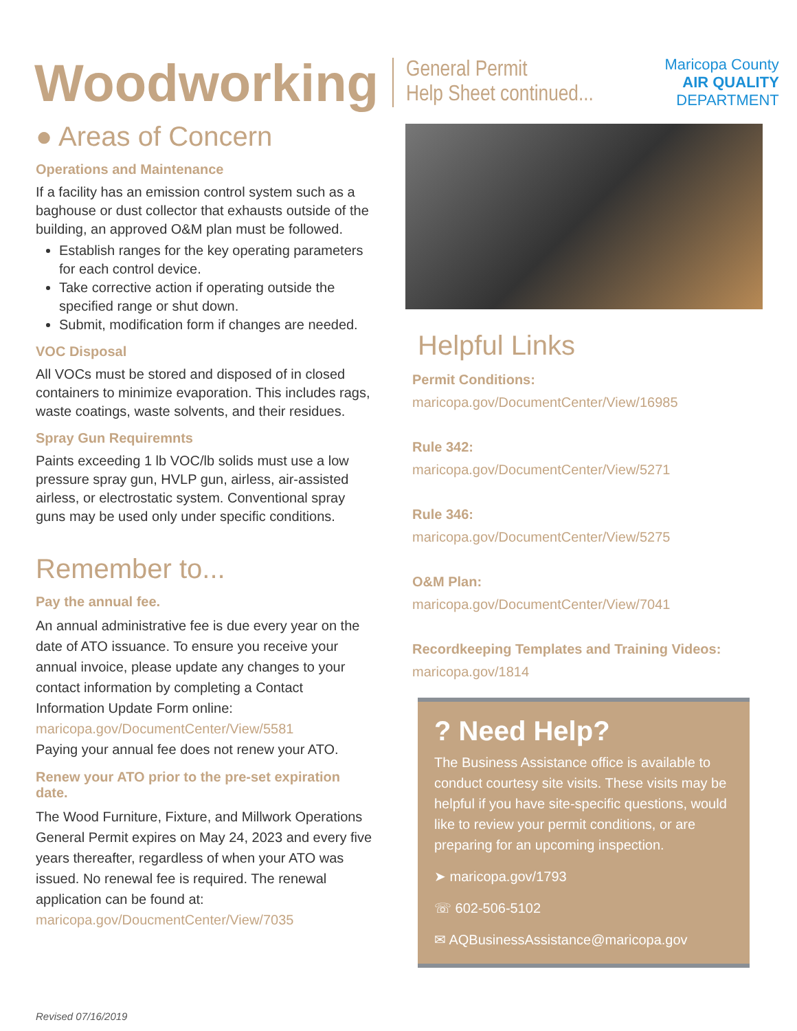Woodworking
General Permit
Help Sheet continued...
Maricopa County
AIR QUALITY
DEPARTMENT
● Areas of Concern
Operations and Maintenance
If a facility has an emission control system such as a baghouse or dust collector that exhausts outside of the building, an approved O&M plan must be followed.
Establish ranges for the key operating parameters for each control device.
Take corrective action if operating outside the specified range or shut down.
Submit, modification form if changes are needed.
VOC Disposal
All VOCs must be stored and disposed of in closed containers to minimize evaporation. This includes rags, waste coatings, waste solvents, and their residues.
Spray Gun Requiremnts
Paints exceeding 1 lb VOC/lb solids must use a low pressure spray gun, HVLP gun, airless, air-assisted airless, or electrostatic system. Conventional spray guns may be used only under specific conditions.
Remember to...
Pay the annual fee.
An annual administrative fee is due every year on the date of ATO issuance. To ensure you receive your annual invoice, please update any changes to your contact information by completing a Contact Information Update Form online:
maricopa.gov/DocumentCenter/View/5581
Paying your annual fee does not renew your ATO.
Renew your ATO prior to the pre-set expiration date.
The Wood Furniture, Fixture, and Millwork Operations General Permit expires on May 24, 2023 and every five years thereafter, regardless of when your ATO was issued. No renewal fee is required. The renewal application can be found at:
maricopa.gov/DoucmentCenter/View/7035
Helpful Links
Permit Conditions:
maricopa.gov/DocumentCenter/View/16985
Rule 342:
maricopa.gov/DocumentCenter/View/5271
Rule 346:
maricopa.gov/DocumentCenter/View/5275
O&M Plan:
maricopa.gov/DocumentCenter/View/7041
Recordkeeping Templates and Training Videos:
maricopa.gov/1814
? Need Help?
The Business Assistance office is available to conduct courtesy site visits. These visits may be helpful if you have site-specific questions, would like to review your permit conditions, or are preparing for an upcoming inspection.
➤ maricopa.gov/1793
☏ 602-506-5102
✉ AQBusinessAssistance@maricopa.gov
Revised 07/16/2019